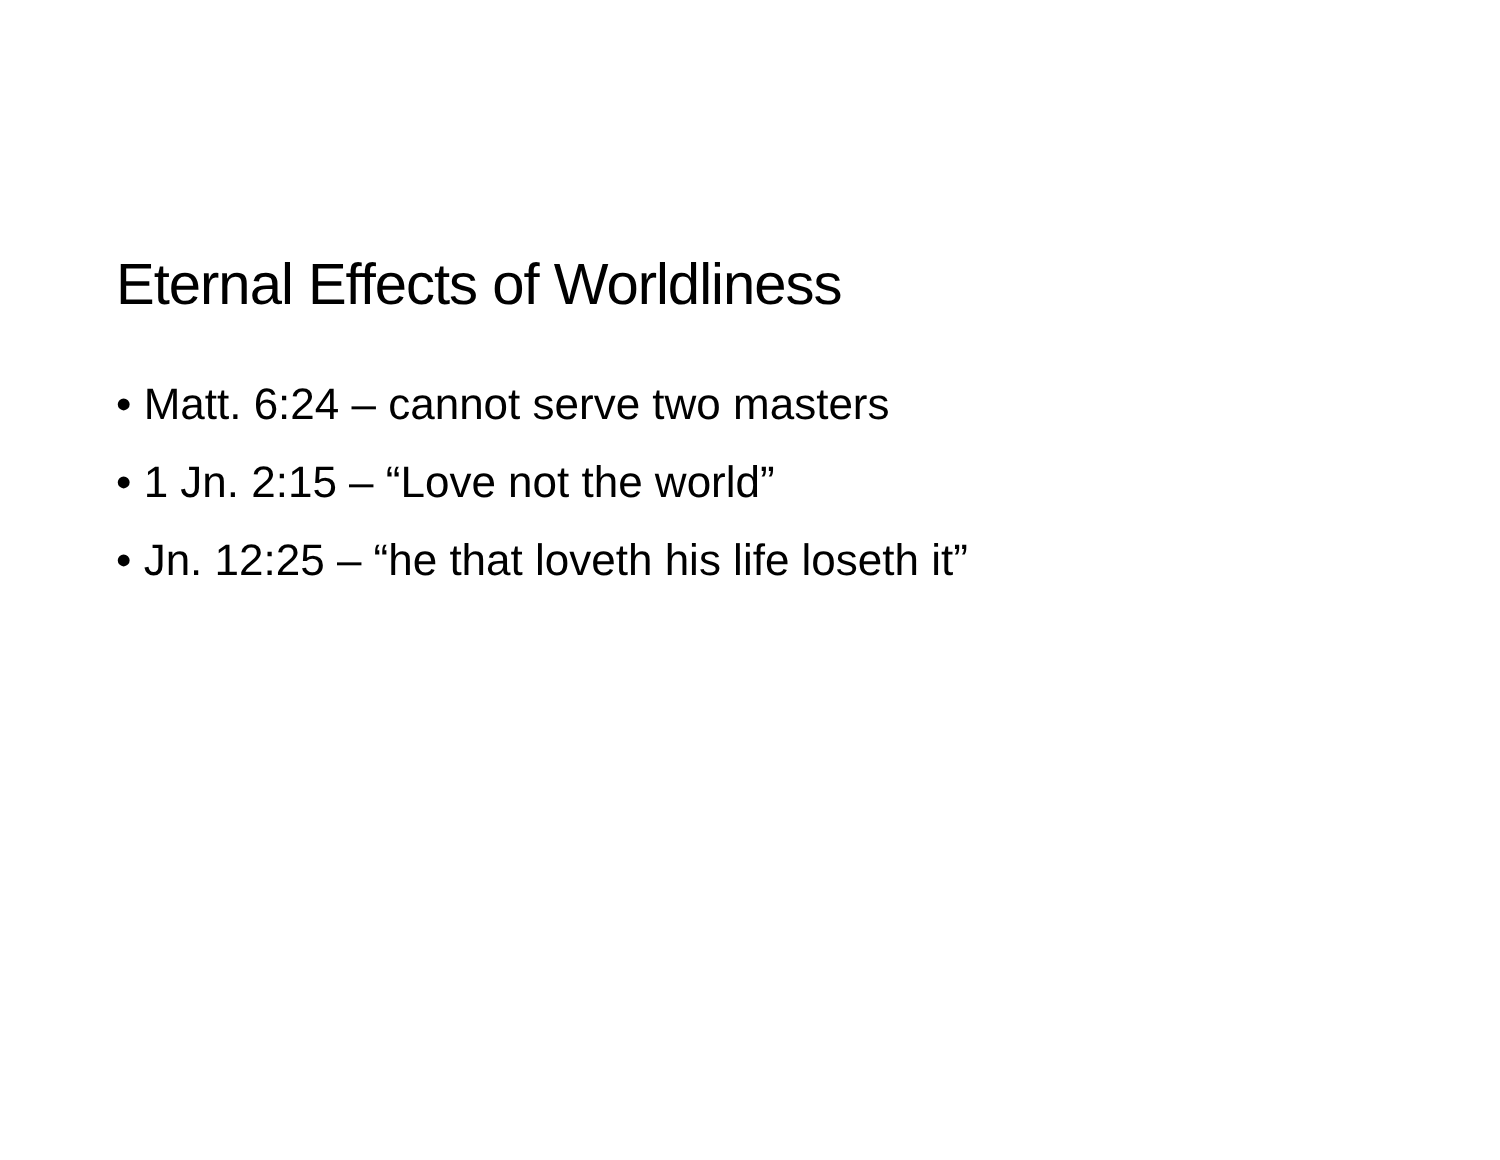Eternal Effects of Worldliness
• Matt. 6:24 – cannot serve two masters
• 1 Jn. 2:15 – “Love not the world”
• Jn. 12:25 – “he that loveth his life loseth it”